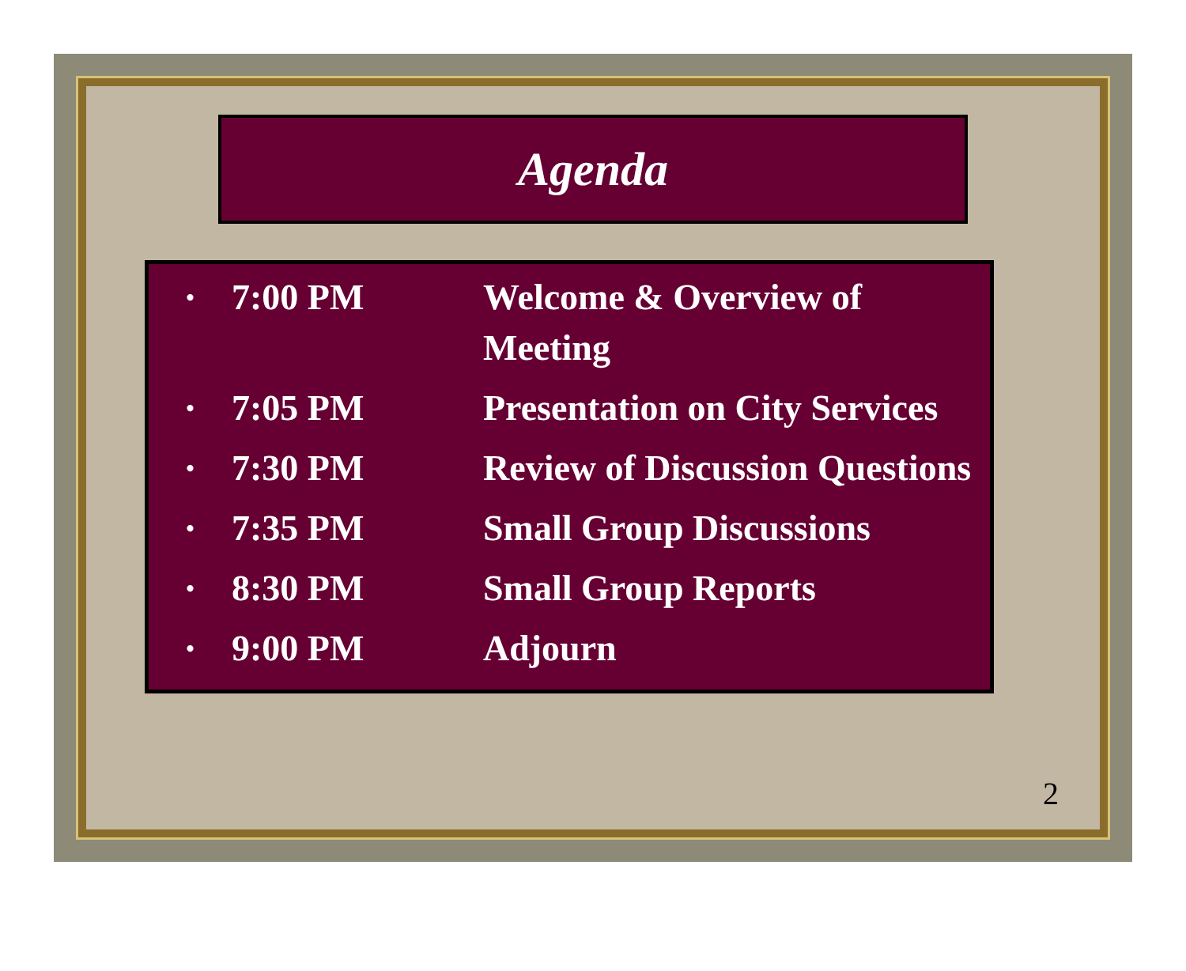Agenda
• 7:00 PM Welcome & Overview of Meeting
• 7:05 PM Presentation on City Services
• 7:30 PM Review of Discussion Questions
• 7:35 PM Small Group Discussions
• 8:30 PM Small Group Reports
• 9:00 PM Adjourn
2